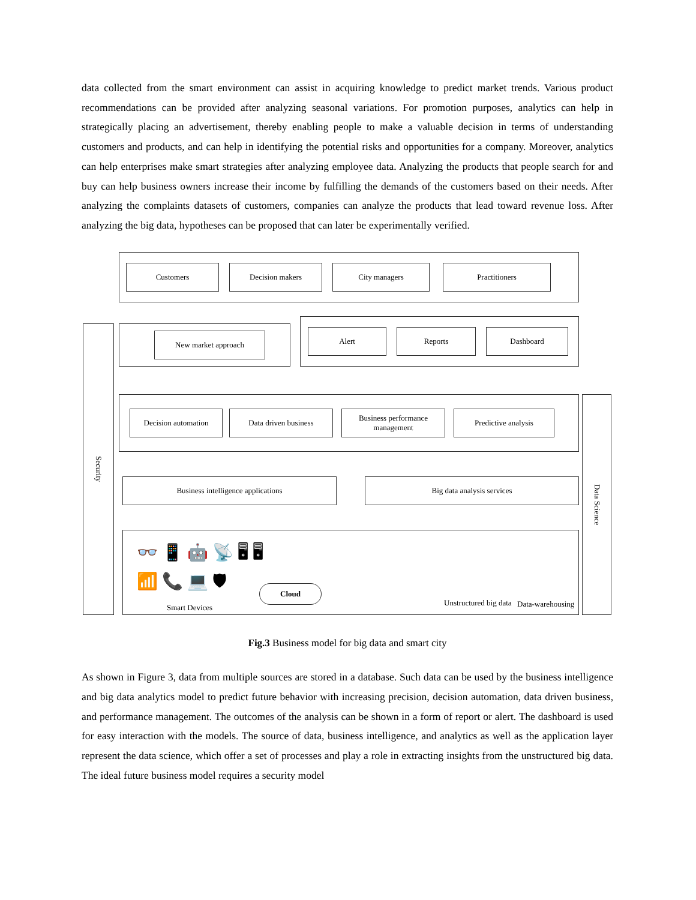data collected from the smart environment can assist in acquiring knowledge to predict market trends. Various product recommendations can be provided after analyzing seasonal variations. For promotion purposes, analytics can help in strategically placing an advertisement, thereby enabling people to make a valuable decision in terms of understanding customers and products, and can help in identifying the potential risks and opportunities for a company. Moreover, analytics can help enterprises make smart strategies after analyzing employee data. Analyzing the products that people search for and buy can help business owners increase their income by fulfilling the demands of the customers based on their needs. After analyzing the complaints datasets of customers, companies can analyze the products that lead toward revenue loss. After analyzing the big data, hypotheses can be proposed that can later be experimentally verified.
Customers Decision makers City managers Practitioners
Security
New market approach Alert Reports Dashboard
Decision automation Data driven business
Business performance management
Predictive analysis
Data Science
Business intelligence applications Big data analysis services
👓 📱 🤖 📡 🖥 🖥
📶 📞 💻 🛡
Cloud
Smart Devices
Unstructured big data Data-warehousing
Fig.3 Business model for big data and smart city
As shown in Figure 3, data from multiple sources are stored in a database. Such data can be used by the business intelligence and big data analytics model to predict future behavior with increasing precision, decision automation, data driven business, and performance management. The outcomes of the analysis can be shown in a form of report or alert. The dashboard is used for easy interaction with the models. The source of data, business intelligence, and analytics as well as the application layer represent the data science, which offer a set of processes and play a role in extracting insights from the unstructured big data. The ideal future business model requires a security model